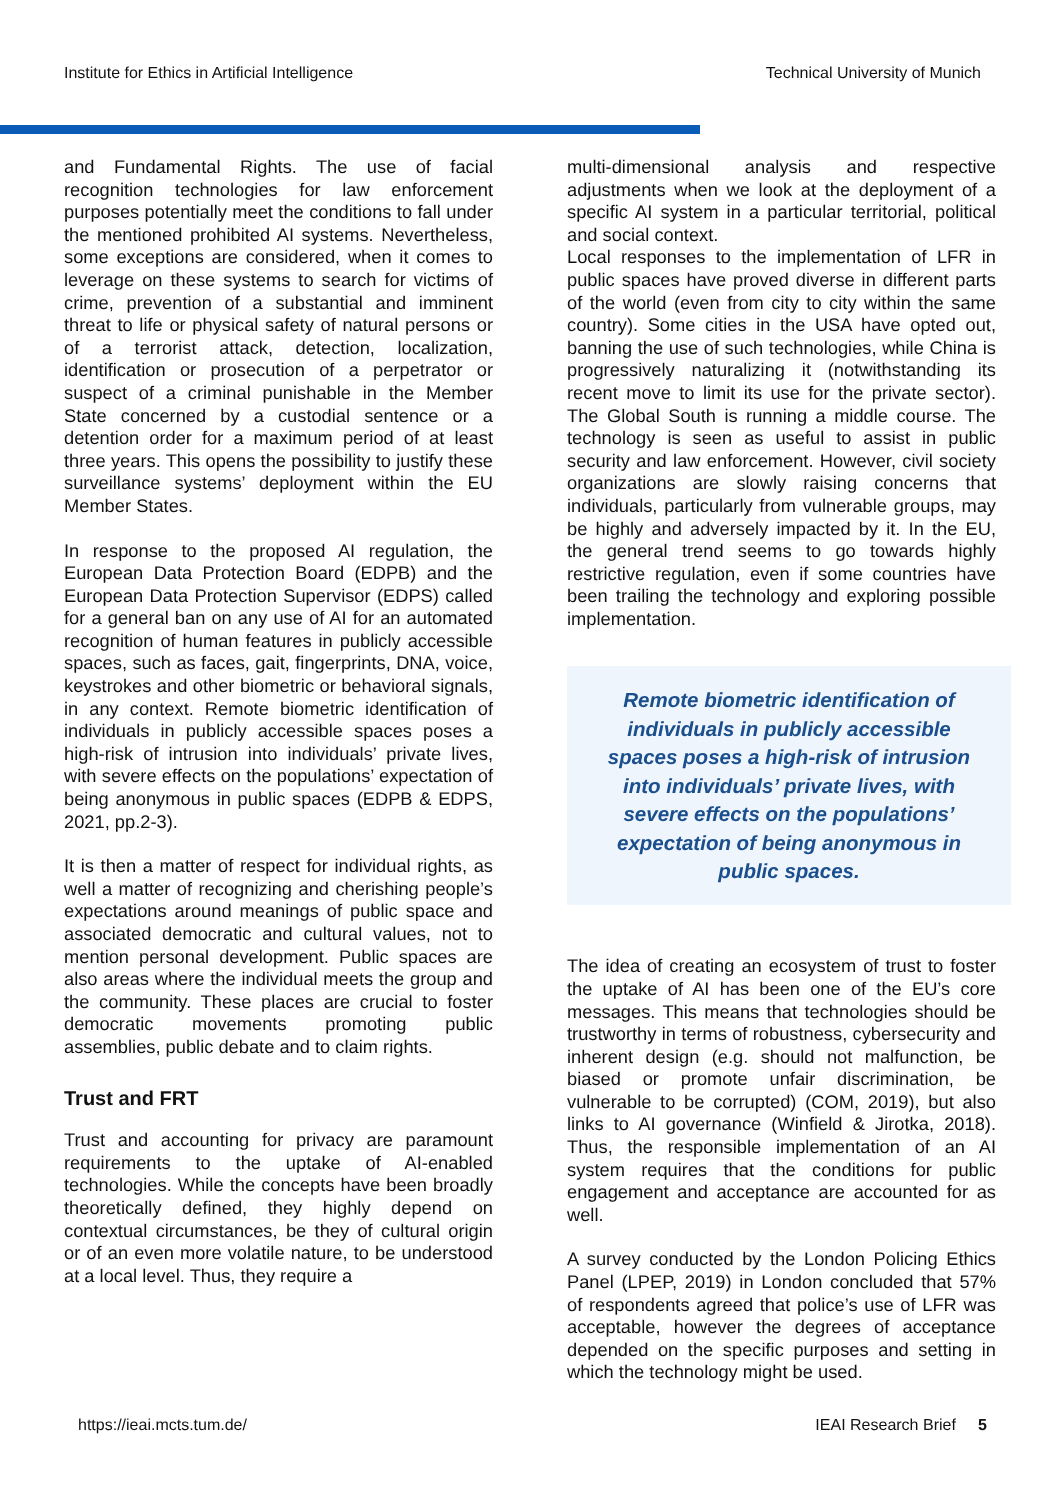Institute for Ethics in Artificial Intelligence Technical University of Munich
and Fundamental Rights. The use of facial recognition technologies for law enforcement purposes potentially meet the conditions to fall under the mentioned prohibited AI systems. Nevertheless, some exceptions are considered, when it comes to leverage on these systems to search for victims of crime, prevention of a substantial and imminent threat to life or physical safety of natural persons or of a terrorist attack, detection, localization, identification or prosecution of a perpetrator or suspect of a criminal punishable in the Member State concerned by a custodial sentence or a detention order for a maximum period of at least three years. This opens the possibility to justify these surveillance systems’ deployment within the EU Member States.
In response to the proposed AI regulation, the European Data Protection Board (EDPB) and the European Data Protection Supervisor (EDPS) called for a general ban on any use of AI for an automated recognition of human features in publicly accessible spaces, such as faces, gait, fingerprints, DNA, voice, keystrokes and other biometric or behavioral signals, in any context. Remote biometric identification of individuals in publicly accessible spaces poses a high-risk of intrusion into individuals’ private lives, with severe effects on the populations’ expectation of being anonymous in public spaces (EDPB & EDPS, 2021, pp.2-3).
It is then a matter of respect for individual rights, as well a matter of recognizing and cherishing people’s expectations around meanings of public space and associated democratic and cultural values, not to mention personal development. Public spaces are also areas where the individual meets the group and the community. These places are crucial to foster democratic movements promoting public assemblies, public debate and to claim rights.
Trust and FRT
Trust and accounting for privacy are paramount requirements to the uptake of AI-enabled technologies. While the concepts have been broadly theoretically defined, they highly depend on contextual circumstances, be they of cultural origin or of an even more volatile nature, to be understood at a local level. Thus, they require a
multi-dimensional analysis and respective adjustments when we look at the deployment of a specific AI system in a particular territorial, political and social context.
Local responses to the implementation of LFR in public spaces have proved diverse in different parts of the world (even from city to city within the same country). Some cities in the USA have opted out, banning the use of such technologies, while China is progressively naturalizing it (notwithstanding its recent move to limit its use for the private sector). The Global South is running a middle course. The technology is seen as useful to assist in public security and law enforcement. However, civil society organizations are slowly raising concerns that individuals, particularly from vulnerable groups, may be highly and adversely impacted by it. In the EU, the general trend seems to go towards highly restrictive regulation, even if some countries have been trailing the technology and exploring possible implementation.
Remote biometric identification of individuals in publicly accessible spaces poses a high-risk of intrusion into individuals’ private lives, with severe effects on the populations’ expectation of being anonymous in public spaces.
The idea of creating an ecosystem of trust to foster the uptake of AI has been one of the EU’s core messages. This means that technologies should be trustworthy in terms of robustness, cybersecurity and inherent design (e.g. should not malfunction, be biased or promote unfair discrimination, be vulnerable to be corrupted) (COM, 2019), but also links to AI governance (Winfield & Jirotka, 2018). Thus, the responsible implementation of an AI system requires that the conditions for public engagement and acceptance are accounted for as well.
A survey conducted by the London Policing Ethics Panel (LPEP, 2019) in London concluded that 57% of respondents agreed that police’s use of LFR was acceptable, however the degrees of acceptance depended on the specific purposes and setting in which the technology might be used.
https://ieai.mcts.tum.de/ IEAI Research Brief 5